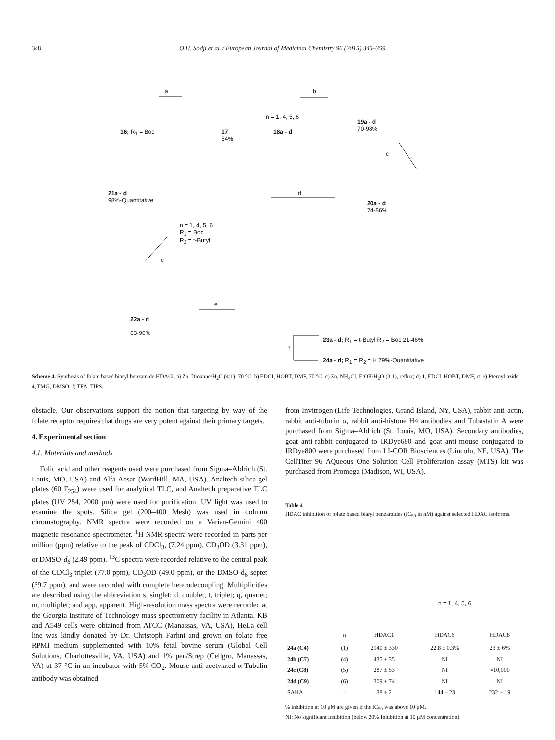348 Q.H. Sodji et al. / European Journal of Medicinal Chemistry 96 (2015) 340–359
a b
c
d
c
e
f
16; R<sub>1</sub> = Boc
17
54%
n = 1, 4, 5, 6
18a - d
19a - d
70-98%
21a - d
98%-Quantitative
20a - d
74-86%
n = 1, 4, 5, 6
R<sub>1</sub> = Boc
R<sub>2</sub> = t-Butyl
22a - d
63-90%
23a - d; R<sub>1</sub> = t-Butyl R<sub>2</sub> = Boc 21-46%
24a - d; R<sub>1</sub> = R<sub>2</sub> = H 79%-Quantitative
Scheme 4. Synthesis of folate based biaryl benzamide HDACi. a) Zn, Dioxane/H<sub>2</sub>O (4:1), 70 °C; b) EDCI, HOBT, DMF, 70 °C; c) Zn, NH<sub>4</sub>Cl, EtOH/H<sub>2</sub>O (3:1), reflux; d) 1, EDCI, HOBT, DMF, rt; e) Pteroyl azide 4, TMG, DMSO; f) TFA, TIPS.
obstacle. Our observations support the notion that targeting by way of the folate receptor requires that drugs are very potent against their primary targets.
4. Experimental section
4.1. Materials and methods
Folic acid and other reagents used were purchased from Sigma–Aldrich (St. Louis, MO, USA) and Alfa Aesar (WardHill, MA, USA). Analtech silica gel plates (60 F<sub>254</sub>) were used for analytical TLC, and Analtech preparative TLC plates (UV 254, 2000 μm) were used for purification. UV light was used to examine the spots. Silica gel (200–400 Mesh) was used in column chromatography. NMR spectra were recorded on a Varian-Gemini 400 magnetic resonance spectrometer. <sup>1</sup>H NMR spectra were recorded in parts per million (ppm) relative to the peak of CDCl<sub>3</sub>, (7.24 ppm), CD<sub>3</sub>OD (3.31 ppm), or DMSO-d<sub>6</sub> (2.49 ppm). <sup>13</sup>C spectra were recorded relative to the central peak of the CDCl<sub>3</sub> triplet (77.0 ppm), CD<sub>3</sub>OD (49.0 ppm), or the DMSO-d<sub>6</sub> septet (39.7 ppm), and were recorded with complete heterodecoupling. Multiplicities are described using the abbreviation s, singlet; d, doublet, t, triplet; q, quartet; m, multiplet; and app, apparent. High-resolution mass spectra were recorded at the Georgia Institute of Technology mass spectrometry facility in Atlanta. KB and A549 cells were obtained from ATCC (Manassas, VA, USA), HeLa cell line was kindly donated by Dr. Christoph Farhni and grown on folate free RPMI medium supplemented with 10% fetal bovine serum (Global Cell Solutions, Charlottesville, VA, USA) and 1% pen/Strep (Cellgro, Manassas, VA) at 37 °C in an incubator with 5% CO<sub>2</sub>. Mouse anti-acetylated α-Tubulin antibody was obtained
from Invitrogen (Life Technologies, Grand Island, NY, USA), rabbit anti-actin, rabbit anti-tubulin α, rabbit anti-histone H4 antibodies and Tubastatin A were purchased from Sigma–Aldrich (St. Louis, MO, USA). Secondary antibodies, goat anti-rabbit conjugated to IRDye680 and goat anti-mouse conjugated to IRDye800 were purchased from LI-COR Biosciences (Lincoln, NE, USA). The CellTiter 96 AQueous One Solution Cell Proliferation assay (MTS) kit was purchased from Promega (Madison, WI, USA).
Table 4
HDAC inhibition of folate based biaryl benzamides (IC<sub>50</sub> in nM) against selected HDAC isoforms.
n = 1, 4, 5, 6
| | n | HDAC1 | HDAC6 | HDAC8 |
| --- | --- | --- | --- | --- |
| 24a (C4) | (1) | 2940 ± 330 | 22.8 ± 0.3% | 23 ± 6% |
| 24b (C7) | (4) | 435 ± 35 | NI | NI |
| 24c (C8) | (5) | 287 ± 53 | NI | ≈10,000 |
| 24d (C9) | (6) | 309 ± 74 | NI | NI |
| SAHA | – | 38 ± 2 | 144 ± 23 | 232 ± 19 |
% inhibition at 10 μM are given if the IC<sub>50</sub> was above 10 μM.
NI: No significant Inhibition (below 20% Inhibition at 10 μM concentration).